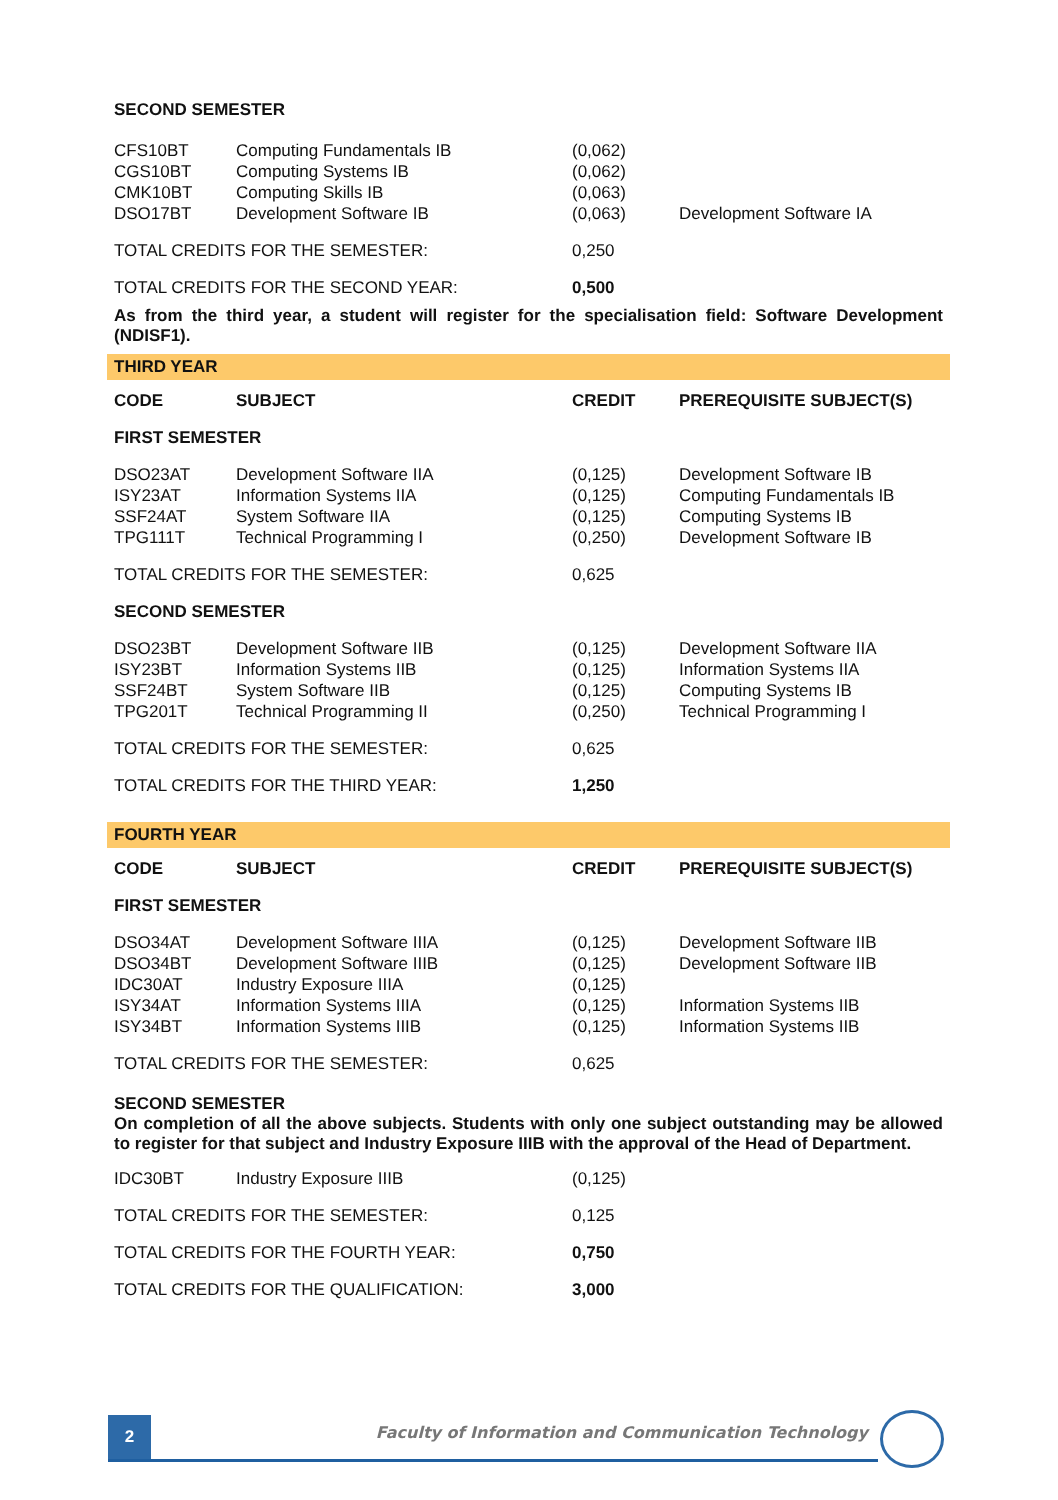SECOND SEMESTER
| CFS10BT | Computing Fundamentals IB | (0,062) | |
| CGS10BT | Computing Systems IB | (0,062) | |
| CMK10BT | Computing Skills IB | (0,063) | |
| DSO17BT | Development Software IB | (0,063) | Development Software IA |
| TOTAL CREDITS FOR THE SEMESTER: | | 0,250 | |
| TOTAL CREDITS FOR THE SECOND YEAR: | | 0,500 | |
As from the third year, a student will register for the specialisation field: Software Development (NDISF1).
THIRD YEAR
| CODE | SUBJECT | CREDIT | PREREQUISITE SUBJECT(S) |
| --- | --- | --- | --- |
| FIRST SEMESTER | | | |
| DSO23AT | Development Software IIA | (0,125) | Development Software IB |
| ISY23AT | Information Systems IIA | (0,125) | Computing Fundamentals IB |
| SSF24AT | System Software IIA | (0,125) | Computing Systems IB |
| TPG111T | Technical Programming I | (0,250) | Development Software IB |
| TOTAL CREDITS FOR THE SEMESTER: | | 0,625 | |
| SECOND SEMESTER | | | |
| DSO23BT | Development Software IIB | (0,125) | Development Software IIA |
| ISY23BT | Information Systems IIB | (0,125) | Information Systems IIA |
| SSF24BT | System Software IIB | (0,125) | Computing Systems IB |
| TPG201T | Technical Programming II | (0,250) | Technical Programming I |
| TOTAL CREDITS FOR THE SEMESTER: | | 0,625 | |
| TOTAL CREDITS FOR THE THIRD YEAR: | | 1,250 | |
FOURTH YEAR
| CODE | SUBJECT | CREDIT | PREREQUISITE SUBJECT(S) |
| --- | --- | --- | --- |
| FIRST SEMESTER | | | |
| DSO34AT | Development Software IIIA | (0,125) | Development Software IIB |
| DSO34BT | Development Software IIIB | (0,125) | Development Software IIB |
| IDC30AT | Industry Exposure IIIA | (0,125) | |
| ISY34AT | Information Systems IIIA | (0,125) | Information Systems IIB |
| ISY34BT | Information Systems IIIB | (0,125) | Information Systems IIB |
| TOTAL CREDITS FOR THE SEMESTER: | | 0,625 | |
SECOND SEMESTER
On completion of all the above subjects. Students with only one subject outstanding may be allowed to register for that subject and Industry Exposure IIIB with the approval of the Head of Department.
| IDC30BT | Industry Exposure IIIB | (0,125) | |
| TOTAL CREDITS FOR THE SEMESTER: | | 0,125 | |
| TOTAL CREDITS FOR THE FOURTH YEAR: | | 0,750 | |
| TOTAL CREDITS FOR THE QUALIFICATION: | | 3,000 | |
2
Faculty of Information and Communication Technology